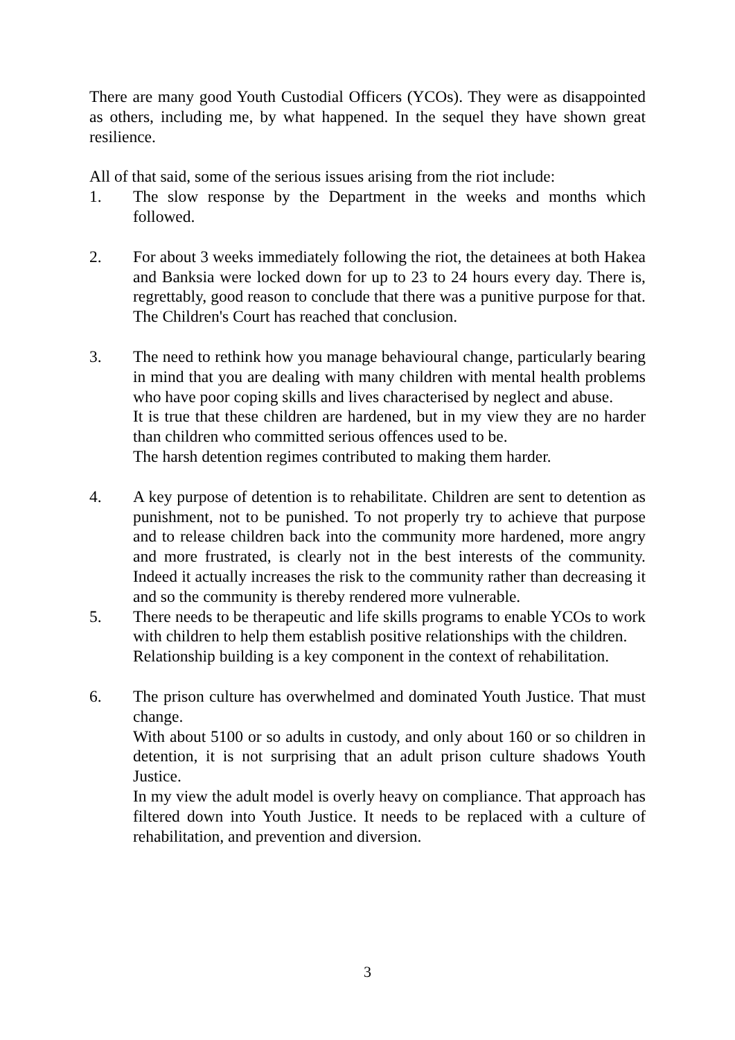There are many good Youth Custodial Officers (YCOs). They were as disappointed as others, including me, by what happened. In the sequel they have shown great resilience.
All of that said, some of the serious issues arising from the riot include:
1. The slow response by the Department in the weeks and months which followed.
2. For about 3 weeks immediately following the riot, the detainees at both Hakea and Banksia were locked down for up to 23 to 24 hours every day. There is, regrettably, good reason to conclude that there was a punitive purpose for that. The Children's Court has reached that conclusion.
3. The need to rethink how you manage behavioural change, particularly bearing in mind that you are dealing with many children with mental health problems who have poor coping skills and lives characterised by neglect and abuse.
It is true that these children are hardened, but in my view they are no harder than children who committed serious offences used to be.
The harsh detention regimes contributed to making them harder.
4. A key purpose of detention is to rehabilitate. Children are sent to detention as punishment, not to be punished. To not properly try to achieve that purpose and to release children back into the community more hardened, more angry and more frustrated, is clearly not in the best interests of the community. Indeed it actually increases the risk to the community rather than decreasing it and so the community is thereby rendered more vulnerable.
5. There needs to be therapeutic and life skills programs to enable YCOs to work with children to help them establish positive relationships with the children.
Relationship building is a key component in the context of rehabilitation.
6. The prison culture has overwhelmed and dominated Youth Justice. That must change.
With about 5100 or so adults in custody, and only about 160 or so children in detention, it is not surprising that an adult prison culture shadows Youth Justice.
In my view the adult model is overly heavy on compliance. That approach has filtered down into Youth Justice. It needs to be replaced with a culture of rehabilitation, and prevention and diversion.
3